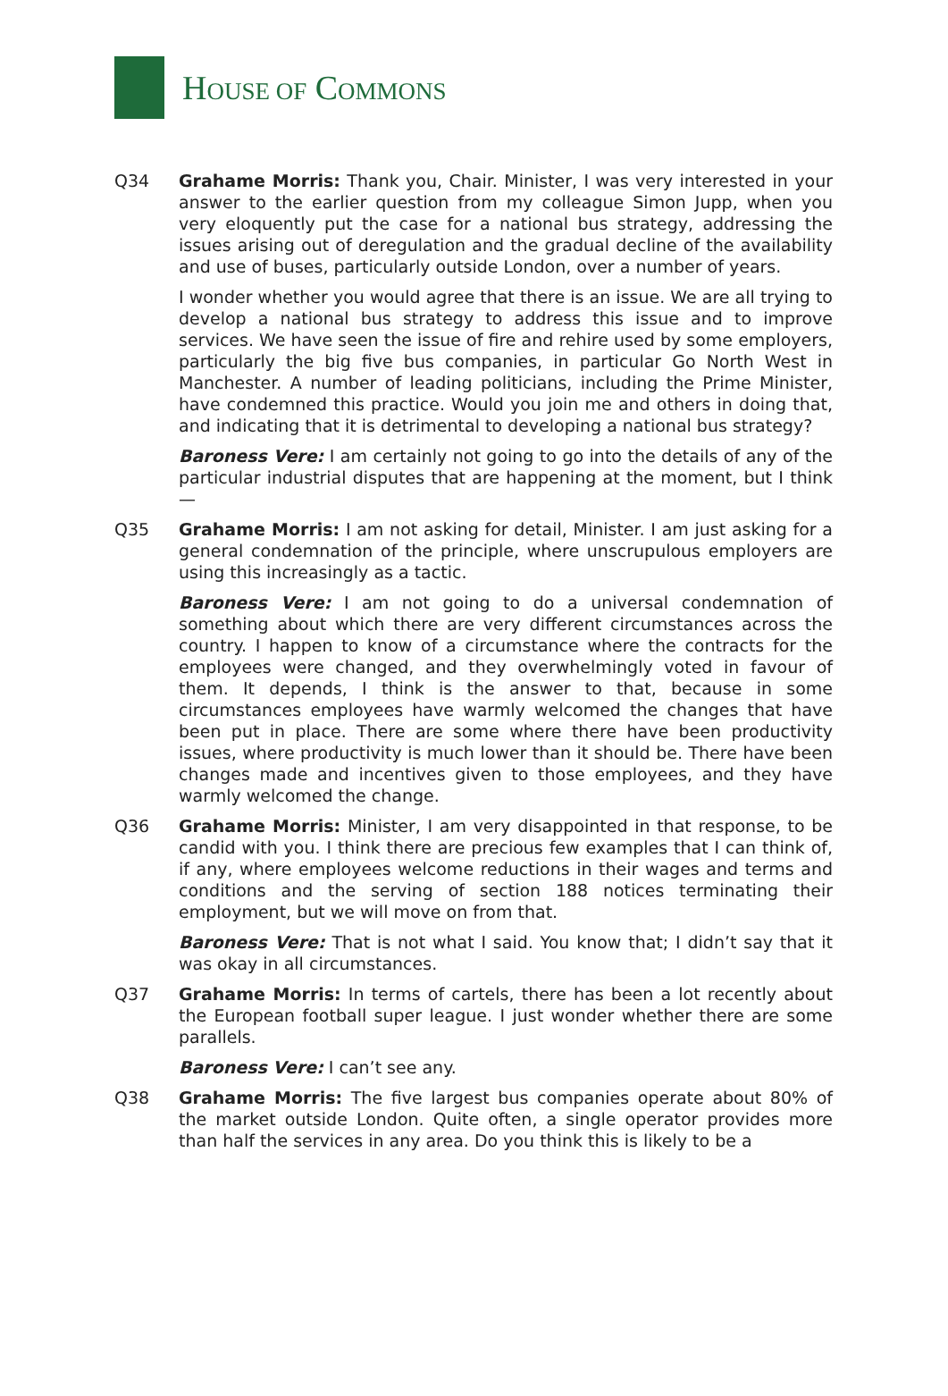HOUSE OF COMMONS
Q34 Grahame Morris: Thank you, Chair. Minister, I was very interested in your answer to the earlier question from my colleague Simon Jupp, when you very eloquently put the case for a national bus strategy, addressing the issues arising out of deregulation and the gradual decline of the availability and use of buses, particularly outside London, over a number of years.
I wonder whether you would agree that there is an issue. We are all trying to develop a national bus strategy to address this issue and to improve services. We have seen the issue of fire and rehire used by some employers, particularly the big five bus companies, in particular Go North West in Manchester. A number of leading politicians, including the Prime Minister, have condemned this practice. Would you join me and others in doing that, and indicating that it is detrimental to developing a national bus strategy?
Baroness Vere: I am certainly not going to go into the details of any of the particular industrial disputes that are happening at the moment, but I think—
Q35 Grahame Morris: I am not asking for detail, Minister. I am just asking for a general condemnation of the principle, where unscrupulous employers are using this increasingly as a tactic.
Baroness Vere: I am not going to do a universal condemnation of something about which there are very different circumstances across the country. I happen to know of a circumstance where the contracts for the employees were changed, and they overwhelmingly voted in favour of them. It depends, I think is the answer to that, because in some circumstances employees have warmly welcomed the changes that have been put in place. There are some where there have been productivity issues, where productivity is much lower than it should be. There have been changes made and incentives given to those employees, and they have warmly welcomed the change.
Q36 Grahame Morris: Minister, I am very disappointed in that response, to be candid with you. I think there are precious few examples that I can think of, if any, where employees welcome reductions in their wages and terms and conditions and the serving of section 188 notices terminating their employment, but we will move on from that.
Baroness Vere: That is not what I said. You know that; I didn’t say that it was okay in all circumstances.
Q37 Grahame Morris: In terms of cartels, there has been a lot recently about the European football super league. I just wonder whether there are some parallels.
Baroness Vere: I can’t see any.
Q38 Grahame Morris: The five largest bus companies operate about 80% of the market outside London. Quite often, a single operator provides more than half the services in any area. Do you think this is likely to be a